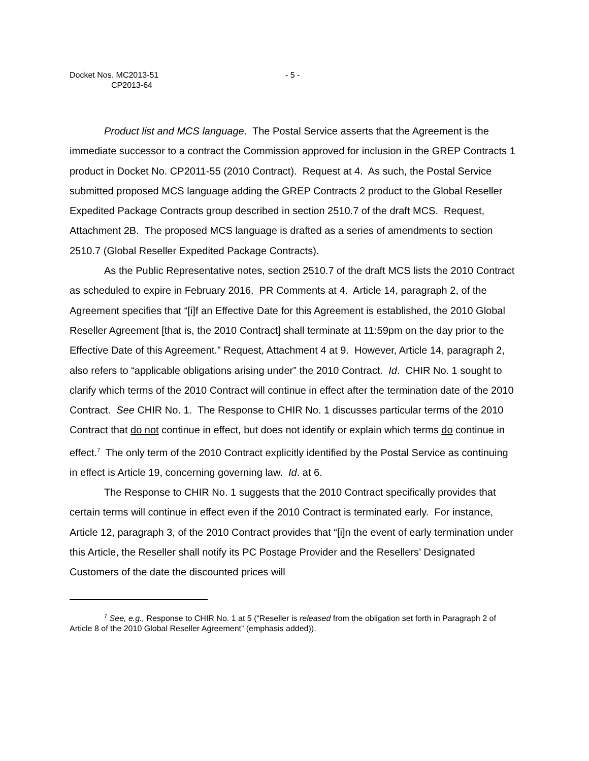Docket Nos. MC2013-51
CP2013-64
- 5 -
Product list and MCS language. The Postal Service asserts that the Agreement is the immediate successor to a contract the Commission approved for inclusion in the GREP Contracts 1 product in Docket No. CP2011-55 (2010 Contract). Request at 4. As such, the Postal Service submitted proposed MCS language adding the GREP Contracts 2 product to the Global Reseller Expedited Package Contracts group described in section 2510.7 of the draft MCS. Request, Attachment 2B. The proposed MCS language is drafted as a series of amendments to section 2510.7 (Global Reseller Expedited Package Contracts).
As the Public Representative notes, section 2510.7 of the draft MCS lists the 2010 Contract as scheduled to expire in February 2016. PR Comments at 4. Article 14, paragraph 2, of the Agreement specifies that “[i]f an Effective Date for this Agreement is established, the 2010 Global Reseller Agreement [that is, the 2010 Contract] shall terminate at 11:59pm on the day prior to the Effective Date of this Agreement.” Request, Attachment 4 at 9. However, Article 14, paragraph 2, also refers to “applicable obligations arising under” the 2010 Contract. Id. CHIR No. 1 sought to clarify which terms of the 2010 Contract will continue in effect after the termination date of the 2010 Contract. See CHIR No. 1. The Response to CHIR No. 1 discusses particular terms of the 2010 Contract that do not continue in effect, but does not identify or explain which terms do continue in effect.<sup>7</sup> The only term of the 2010 Contract explicitly identified by the Postal Service as continuing in effect is Article 19, concerning governing law. Id. at 6.
The Response to CHIR No. 1 suggests that the 2010 Contract specifically provides that certain terms will continue in effect even if the 2010 Contract is terminated early. For instance, Article 12, paragraph 3, of the 2010 Contract provides that “[i]n the event of early termination under this Article, the Reseller shall notify its PC Postage Provider and the Resellers’ Designated Customers of the date the discounted prices will
<sup>7</sup> See, e.g., Response to CHIR No. 1 at 5 (“Reseller is released from the obligation set forth in Paragraph 2 of Article 8 of the 2010 Global Reseller Agreement” (emphasis added)).